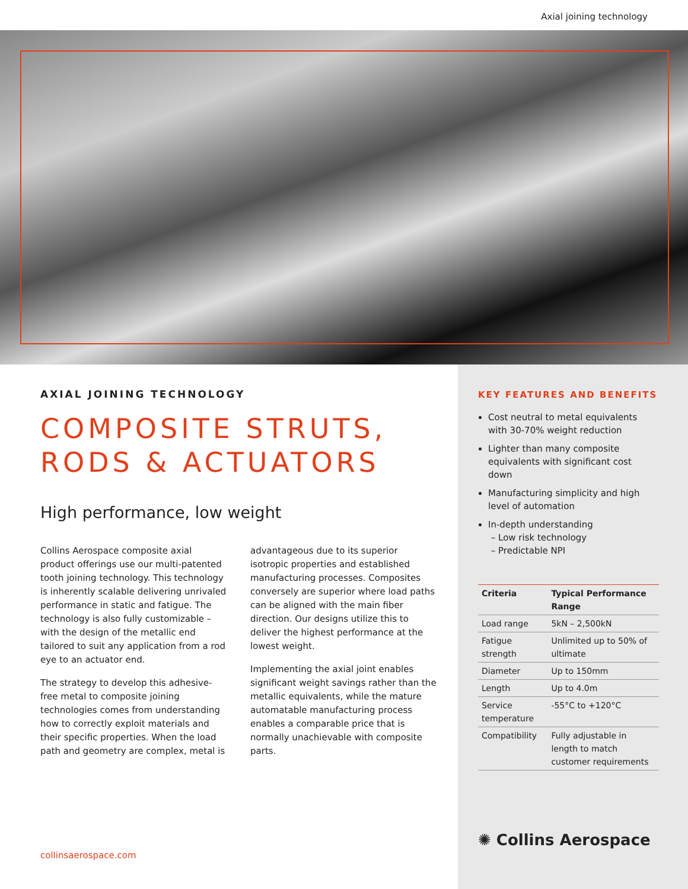Axial joining technology
AXIAL JOINING TECHNOLOGY
COMPOSITE STRUTS,
RODS & ACTUATORS
High performance, low weight
Collins Aerospace composite axial product offerings use our multi-patented tooth joining technology. This technology is inherently scalable delivering unrivaled performance in static and fatigue. The technology is also fully customizable – with the design of the metallic end tailored to suit any application from a rod eye to an actuator end.
The strategy to develop this adhesive-free metal to composite joining technologies comes from understanding how to correctly exploit materials and their specific properties. When the load path and geometry are complex, metal is
advantageous due to its superior isotropic properties and established manufacturing processes. Composites conversely are superior where load paths can be aligned with the main fiber direction. Our designs utilize this to deliver the highest performance at the lowest weight.
Implementing the axial joint enables significant weight savings rather than the metallic equivalents, while the mature automatable manufacturing process enables a comparable price that is normally unachievable with composite parts.
KEY FEATURES AND BENEFITS
Cost neutral to metal equivalents with 30-70% weight reduction
Lighter than many composite equivalents with significant cost down
Manufacturing simplicity and high level of automation
In-depth understanding
– Low risk technology
– Predictable NPI
| Criteria | Typical Performance Range |
| --- | --- |
| Load range | 5kN – 2,500kN |
| Fatigue strength | Unlimited up to 50% of ultimate |
| Diameter | Up to 150mm |
| Length | Up to 4.0m |
| Service temperature | -55°C to +120°C |
| Compatibility | Fully adjustable in length to match customer requirements |
collinsaerospace.com
✺ Collins Aerospace